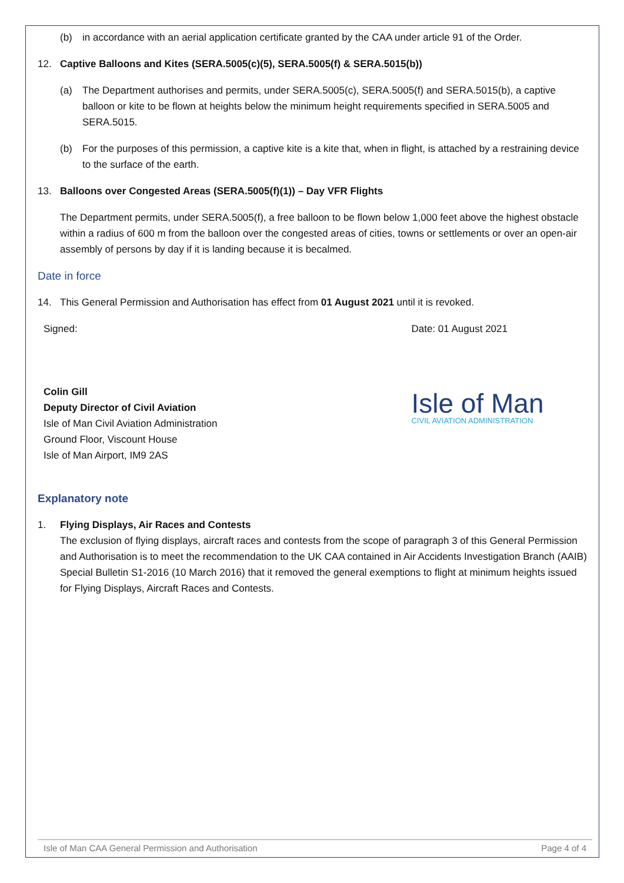(b) in accordance with an aerial application certificate granted by the CAA under article 91 of the Order.
12. Captive Balloons and Kites (SERA.5005(c)(5), SERA.5005(f) & SERA.5015(b))
(a) The Department authorises and permits, under SERA.5005(c), SERA.5005(f) and SERA.5015(b), a captive balloon or kite to be flown at heights below the minimum height requirements specified in SERA.5005 and SERA.5015.
(b) For the purposes of this permission, a captive kite is a kite that, when in flight, is attached by a restraining device to the surface of the earth.
13. Balloons over Congested Areas (SERA.5005(f)(1)) – Day VFR Flights
The Department permits, under SERA.5005(f), a free balloon to be flown below 1,000 feet above the highest obstacle within a radius of 600 m from the balloon over the congested areas of cities, towns or settlements or over an open-air assembly of persons by day if it is landing because it is becalmed.
Date in force
14. This General Permission and Authorisation has effect from 01 August 2021 until it is revoked.
Signed:
Colin Gill
Deputy Director of Civil Aviation
Isle of Man Civil Aviation Administration
Ground Floor, Viscount House
Isle of Man Airport, IM9 2AS
Date: 01 August 2021
Isle of Man
CIVIL AVIATION ADMINISTRATION
Explanatory note
1. Flying Displays, Air Races and Contests
The exclusion of flying displays, aircraft races and contests from the scope of paragraph 3 of this General Permission and Authorisation is to meet the recommendation to the UK CAA contained in Air Accidents Investigation Branch (AAIB) Special Bulletin S1-2016 (10 March 2016) that it removed the general exemptions to flight at minimum heights issued for Flying Displays, Aircraft Races and Contests.
Isle of Man CAA General Permission and Authorisation Page 4 of 4